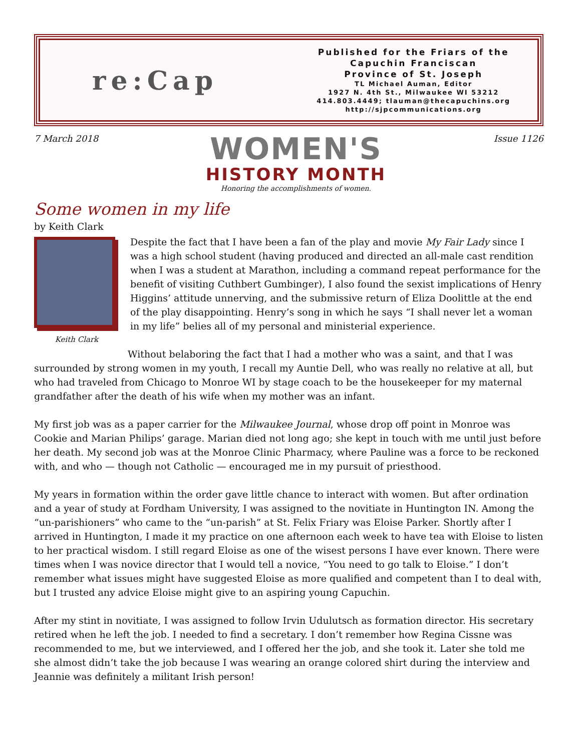re:Cap
Published for the Friars of the
Capuchin Franciscan
Province of St. Joseph
TL Michael Auman, Editor
1927 N. 4th St., Milwaukee WI 53212
414.803.4449; tlauman@thecapuchins.org
http://sjpcommunications.org
7 March 2018
WOMEN'S
HISTORY MONTH
Honoring the accomplishments of women.
Issue 1126
Some women in my life
by Keith Clark
Keith Clark
Despite the fact that I have been a fan of the play and movie My Fair Lady since I was a high school student (having produced and directed an all-male cast rendition when I was a student at Marathon, including a command repeat performance for the benefit of visiting Cuthbert Gumbinger), I also found the sexist implications of Henry Higgins’ attitude unnerving, and the submissive return of Eliza Doolittle at the end of the play disappointing. Henry’s song in which he says “I shall never let a woman in my life” belies all of my personal and ministerial experience.
Without belaboring the fact that I had a mother who was a saint, and that I was surrounded by strong women in my youth, I recall my Auntie Dell, who was really no relative at all, but who had traveled from Chicago to Monroe WI by stage coach to be the housekeeper for my maternal grandfather after the death of his wife when my mother was an infant.
My first job was as a paper carrier for the Milwaukee Journal, whose drop off point in Monroe was Cookie and Marian Philips’ garage. Marian died not long ago; she kept in touch with me until just before her death. My second job was at the Monroe Clinic Pharmacy, where Pauline was a force to be reckoned with, and who — though not Catholic — encouraged me in my pursuit of priesthood.
My years in formation within the order gave little chance to interact with women. But after ordination and a year of study at Fordham University, I was assigned to the novitiate in Huntington IN. Among the “un-parishioners” who came to the “un-parish” at St. Felix Friary was Eloise Parker. Shortly after I arrived in Huntington, I made it my practice on one afternoon each week to have tea with Eloise to listen to her practical wisdom. I still regard Eloise as one of the wisest persons I have ever known. There were times when I was novice director that I would tell a novice, “You need to go talk to Eloise.” I don’t remember what issues might have suggested Eloise as more qualified and competent than I to deal with, but I trusted any advice Eloise might give to an aspiring young Capuchin.
After my stint in novitiate, I was assigned to follow Irvin Udulutsch as formation director. His secretary retired when he left the job. I needed to find a secretary. I don’t remember how Regina Cissne was recommended to me, but we interviewed, and I offered her the job, and she took it. Later she told me she almost didn’t take the job because I was wearing an orange colored shirt during the interview and Jeannie was definitely a militant Irish person!